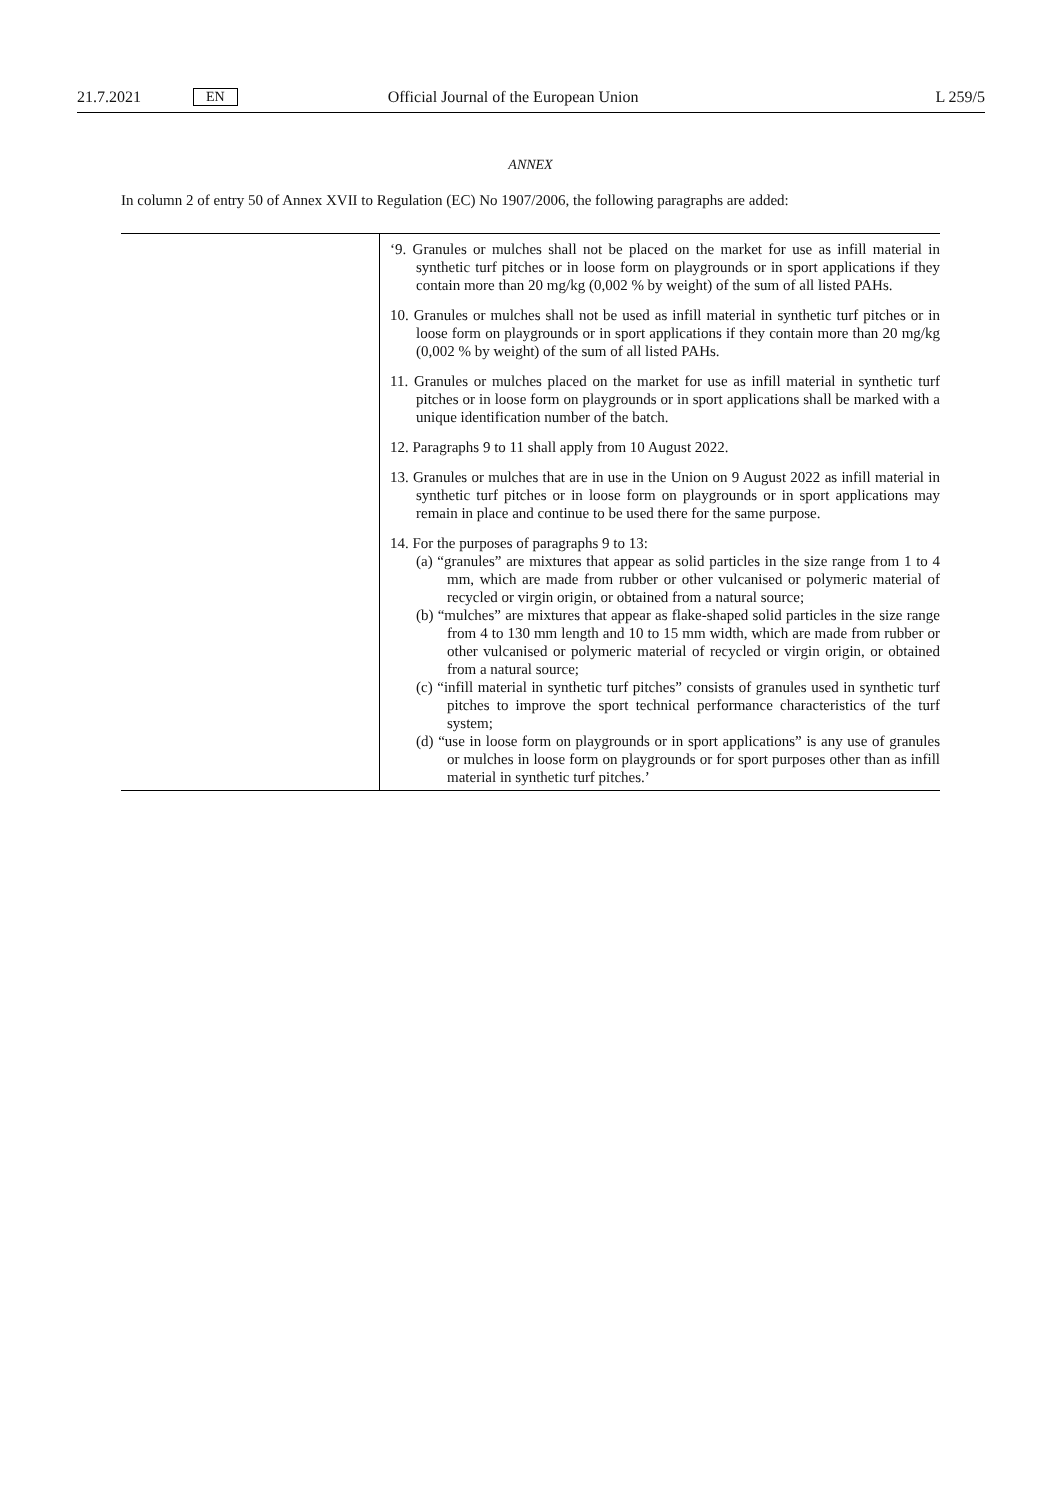21.7.2021 EN Official Journal of the European Union L 259/5
ANNEX
In column 2 of entry 50 of Annex XVII to Regulation (EC) No 1907/2006, the following paragraphs are added:
| | ‘9. Granules or mulches shall not be placed on the market for use as infill material in synthetic turf pitches or in loose form on playgrounds or in sport applications if they contain more than 20 mg/kg (0,002 % by weight) of the sum of all listed PAHs. 10. Granules or mulches shall not be used as infill material in synthetic turf pitches or in loose form on playgrounds or in sport applications if they contain more than 20 mg/kg (0,002 % by weight) of the sum of all listed PAHs. 11. Granules or mulches placed on the market for use as infill material in synthetic turf pitches or in loose form on playgrounds or in sport applications shall be marked with a unique identification number of the batch. 12. Paragraphs 9 to 11 shall apply from 10 August 2022. 13. Granules or mulches that are in use in the Union on 9 August 2022 as infill material in synthetic turf pitches or in loose form on playgrounds or in sport applications may remain in place and continue to be used there for the same purpose. 14. For the purposes of paragraphs 9 to 13: (a) “granules” are mixtures that appear as solid particles in the size range from 1 to 4 mm, which are made from rubber or other vulcanised or polymeric material of recycled or virgin origin, or obtained from a natural source; (b) “mulches” are mixtures that appear as flake-shaped solid particles in the size range from 4 to 130 mm length and 10 to 15 mm width, which are made from rubber or other vulcanised or polymeric material of recycled or virgin origin, or obtained from a natural source; (c) “infill material in synthetic turf pitches” consists of granules used in synthetic turf pitches to improve the sport technical performance characteristics of the turf system; (d) “use in loose form on playgrounds or in sport applications” is any use of granules or mulches in loose form on playgrounds or for sport purposes other than as infill material in synthetic turf pitches.’ |